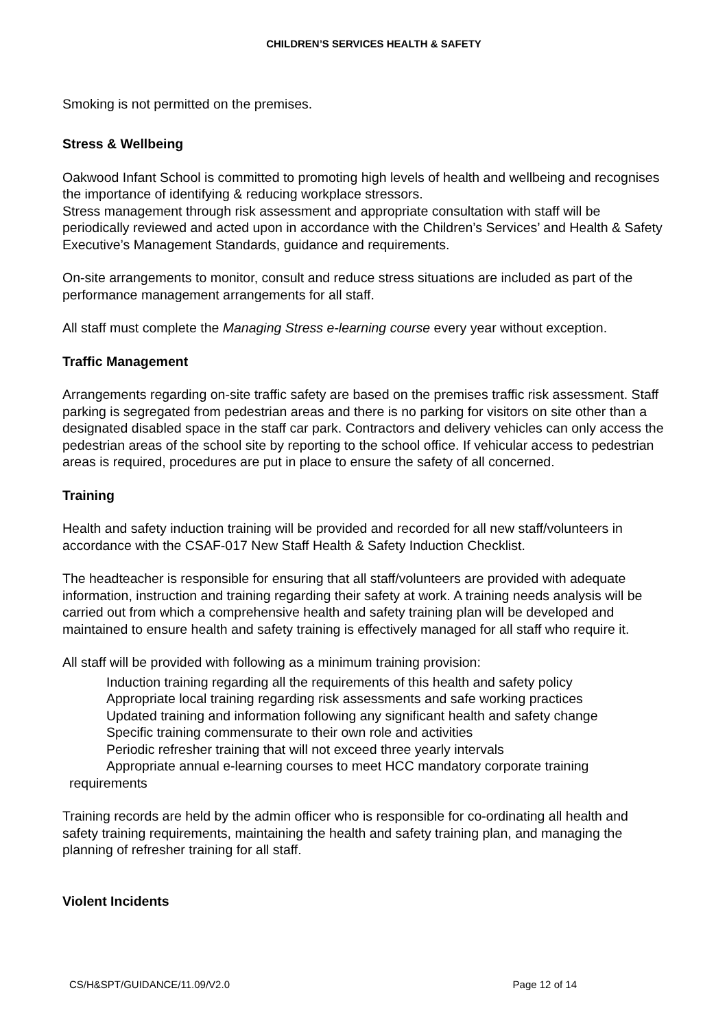CHILDREN’S SERVICES HEALTH & SAFETY
Smoking is not permitted on the premises.
Stress & Wellbeing
Oakwood Infant School is committed to promoting high levels of health and wellbeing and recognises the importance of identifying & reducing workplace stressors.
Stress management through risk assessment and appropriate consultation with staff will be periodically reviewed and acted upon in accordance with the Children’s Services’ and Health & Safety Executive’s Management Standards, guidance and requirements.
On-site arrangements to monitor, consult and reduce stress situations are included as part of the performance management arrangements for all staff.
All staff must complete the Managing Stress e-learning course every year without exception.
Traffic Management
Arrangements regarding on-site traffic safety are based on the premises traffic risk assessment. Staff parking is segregated from pedestrian areas and there is no parking for visitors on site other than a designated disabled space in the staff car park. Contractors and delivery vehicles can only access the pedestrian areas of the school site by reporting to the school office. If vehicular access to pedestrian areas is required, procedures are put in place to ensure the safety of all concerned.
Training
Health and safety induction training will be provided and recorded for all new staff/volunteers in accordance with the CSAF-017 New Staff Health & Safety Induction Checklist.
The headteacher is responsible for ensuring that all staff/volunteers are provided with adequate information, instruction and training regarding their safety at work. A training needs analysis will be carried out from which a comprehensive health and safety training plan will be developed and maintained to ensure health and safety training is effectively managed for all staff who require it.
All staff will be provided with following as a minimum training provision:
Induction training regarding all the requirements of this health and safety policy
Appropriate local training regarding risk assessments and safe working practices
Updated training and information following any significant health and safety change
Specific training commensurate to their own role and activities
Periodic refresher training that will not exceed three yearly intervals
Appropriate annual e-learning courses to meet HCC mandatory corporate training
requirements
Training records are held by the admin officer who is responsible for co-ordinating all health and safety training requirements, maintaining the health and safety training plan, and managing the planning of refresher training for all staff.
Violent Incidents
CS/H&SPT/GUIDANCE/11.09/V2.0 Page 12 of 14